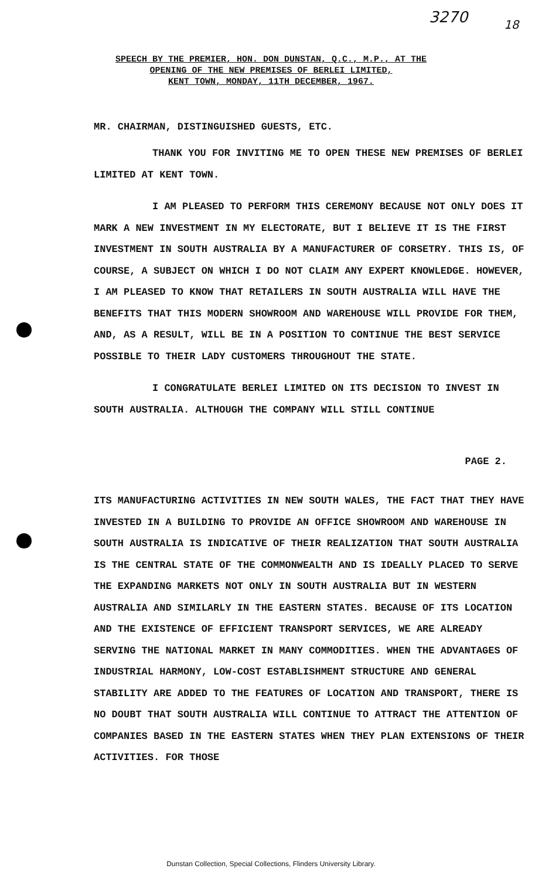3270 18
SPEECH BY THE PREMIER, HON. DON DUNSTAN, Q.C., M.P., AT THE
OPENING OF THE NEW PREMISES OF BERLEI LIMITED,
KENT TOWN, MONDAY, 11TH DECEMBER, 1967.
MR. CHAIRMAN, DISTINGUISHED GUESTS, ETC.
THANK YOU FOR INVITING ME TO OPEN THESE NEW PREMISES OF BERLEI LIMITED AT KENT TOWN.
I AM PLEASED TO PERFORM THIS CEREMONY BECAUSE NOT ONLY DOES IT MARK A NEW INVESTMENT IN MY ELECTORATE, BUT I BELIEVE IT IS THE FIRST INVESTMENT IN SOUTH AUSTRALIA BY A MANUFACTURER OF CORSETRY. THIS IS, OF COURSE, A SUBJECT ON WHICH I DO NOT CLAIM ANY EXPERT KNOWLEDGE. HOWEVER, I AM PLEASED TO KNOW THAT RETAILERS IN SOUTH AUSTRALIA WILL HAVE THE BENEFITS THAT THIS MODERN SHOWROOM AND WAREHOUSE WILL PROVIDE FOR THEM, AND, AS A RESULT, WILL BE IN A POSITION TO CONTINUE THE BEST SERVICE POSSIBLE TO THEIR LADY CUSTOMERS THROUGHOUT THE STATE.
I CONGRATULATE BERLEI LIMITED ON ITS DECISION TO INVEST IN SOUTH AUSTRALIA. ALTHOUGH THE COMPANY WILL STILL CONTINUE
PAGE 2.
ITS MANUFACTURING ACTIVITIES IN NEW SOUTH WALES, THE FACT THAT THEY HAVE INVESTED IN A BUILDING TO PROVIDE AN OFFICE SHOWROOM AND WAREHOUSE IN SOUTH AUSTRALIA IS INDICATIVE OF THEIR REALIZATION THAT SOUTH AUSTRALIA IS THE CENTRAL STATE OF THE COMMONWEALTH AND IS IDEALLY PLACED TO SERVE THE EXPANDING MARKETS NOT ONLY IN SOUTH AUSTRALIA BUT IN WESTERN AUSTRALIA AND SIMILARLY IN THE EASTERN STATES. BECAUSE OF ITS LOCATION AND THE EXISTENCE OF EFFICIENT TRANSPORT SERVICES, WE ARE ALREADY SERVING THE NATIONAL MARKET IN MANY COMMODITIES. WHEN THE ADVANTAGES OF INDUSTRIAL HARMONY, LOW-COST ESTABLISHMENT STRUCTURE AND GENERAL STABILITY ARE ADDED TO THE FEATURES OF LOCATION AND TRANSPORT, THERE IS NO DOUBT THAT SOUTH AUSTRALIA WILL CONTINUE TO ATTRACT THE ATTENTION OF COMPANIES BASED IN THE EASTERN STATES WHEN THEY PLAN EXTENSIONS OF THEIR ACTIVITIES. FOR THOSE
Dunstan Collection, Special Collections, Flinders University Library.